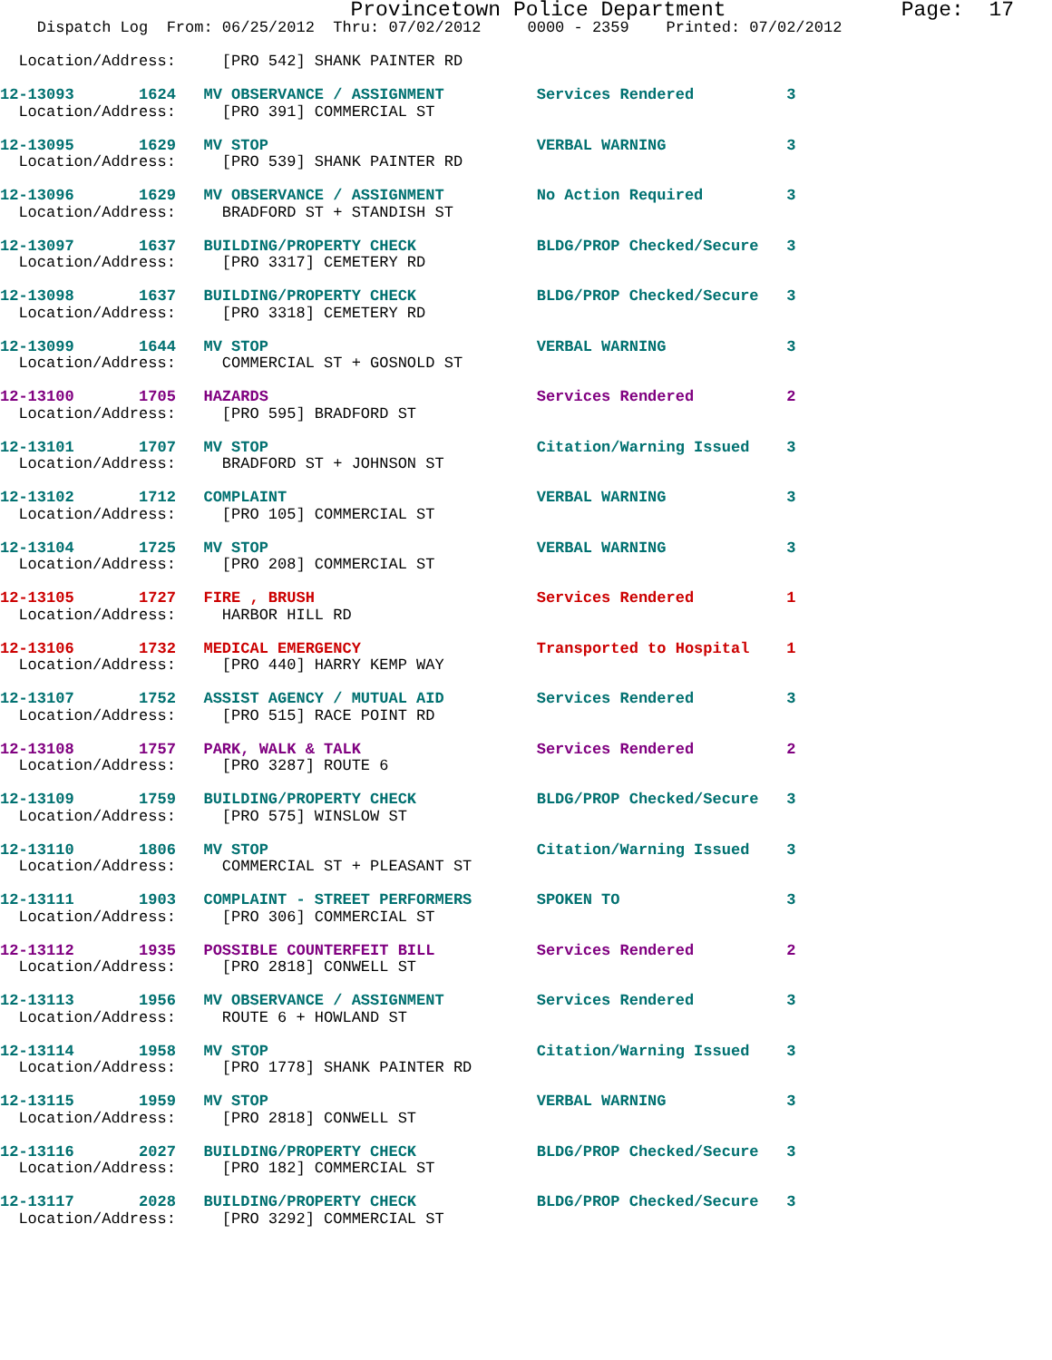Provincetown Police Department              Page:  17
    Dispatch Log  From: 06/25/2012  Thru: 07/02/2012     0000 - 2359    Printed: 07/02/2012
  Location/Address:     [PRO 542] SHANK PAINTER RD
12-13093       1624   MV OBSERVANCE / ASSIGNMENT          Services Rendered          3
  Location/Address:     [PRO 391] COMMERCIAL ST
12-13095       1629   MV STOP                             VERBAL WARNING             3
  Location/Address:     [PRO 539] SHANK PAINTER RD
12-13096       1629   MV OBSERVANCE / ASSIGNMENT          No Action Required         3
  Location/Address:     BRADFORD ST + STANDISH ST
12-13097       1637   BUILDING/PROPERTY CHECK             BLDG/PROP Checked/Secure   3
  Location/Address:     [PRO 3317] CEMETERY RD
12-13098       1637   BUILDING/PROPERTY CHECK             BLDG/PROP Checked/Secure   3
  Location/Address:     [PRO 3318] CEMETERY RD
12-13099       1644   MV STOP                             VERBAL WARNING             3
  Location/Address:     COMMERCIAL ST + GOSNOLD ST
12-13100       1705   HAZARDS                             Services Rendered          2
  Location/Address:     [PRO 595] BRADFORD ST
12-13101       1707   MV STOP                             Citation/Warning Issued    3
  Location/Address:     BRADFORD ST + JOHNSON ST
12-13102       1712   COMPLAINT                           VERBAL WARNING             3
  Location/Address:     [PRO 105] COMMERCIAL ST
12-13104       1725   MV STOP                             VERBAL WARNING             3
  Location/Address:     [PRO 208] COMMERCIAL ST
12-13105       1727   FIRE , BRUSH                        Services Rendered          1
  Location/Address:     HARBOR HILL RD
12-13106       1732   MEDICAL EMERGENCY                   Transported to Hospital    1
  Location/Address:     [PRO 440] HARRY KEMP WAY
12-13107       1752   ASSIST AGENCY / MUTUAL AID          Services Rendered          3
  Location/Address:     [PRO 515] RACE POINT RD
12-13108       1757   PARK, WALK & TALK                   Services Rendered          2
  Location/Address:     [PRO 3287] ROUTE 6
12-13109       1759   BUILDING/PROPERTY CHECK             BLDG/PROP Checked/Secure   3
  Location/Address:     [PRO 575] WINSLOW ST
12-13110       1806   MV STOP                             Citation/Warning Issued    3
  Location/Address:     COMMERCIAL ST + PLEASANT ST
12-13111       1903   COMPLAINT - STREET PERFORMERS       SPOKEN TO                  3
  Location/Address:     [PRO 306] COMMERCIAL ST
12-13112       1935   POSSIBLE COUNTERFEIT BILL           Services Rendered          2
  Location/Address:     [PRO 2818] CONWELL ST
12-13113       1956   MV OBSERVANCE / ASSIGNMENT          Services Rendered          3
  Location/Address:     ROUTE 6 + HOWLAND ST
12-13114       1958   MV STOP                             Citation/Warning Issued    3
  Location/Address:     [PRO 1778] SHANK PAINTER RD
12-13115       1959   MV STOP                             VERBAL WARNING             3
  Location/Address:     [PRO 2818] CONWELL ST
12-13116       2027   BUILDING/PROPERTY CHECK             BLDG/PROP Checked/Secure   3
  Location/Address:     [PRO 182] COMMERCIAL ST
12-13117       2028   BUILDING/PROPERTY CHECK             BLDG/PROP Checked/Secure   3
  Location/Address:     [PRO 3292] COMMERCIAL ST